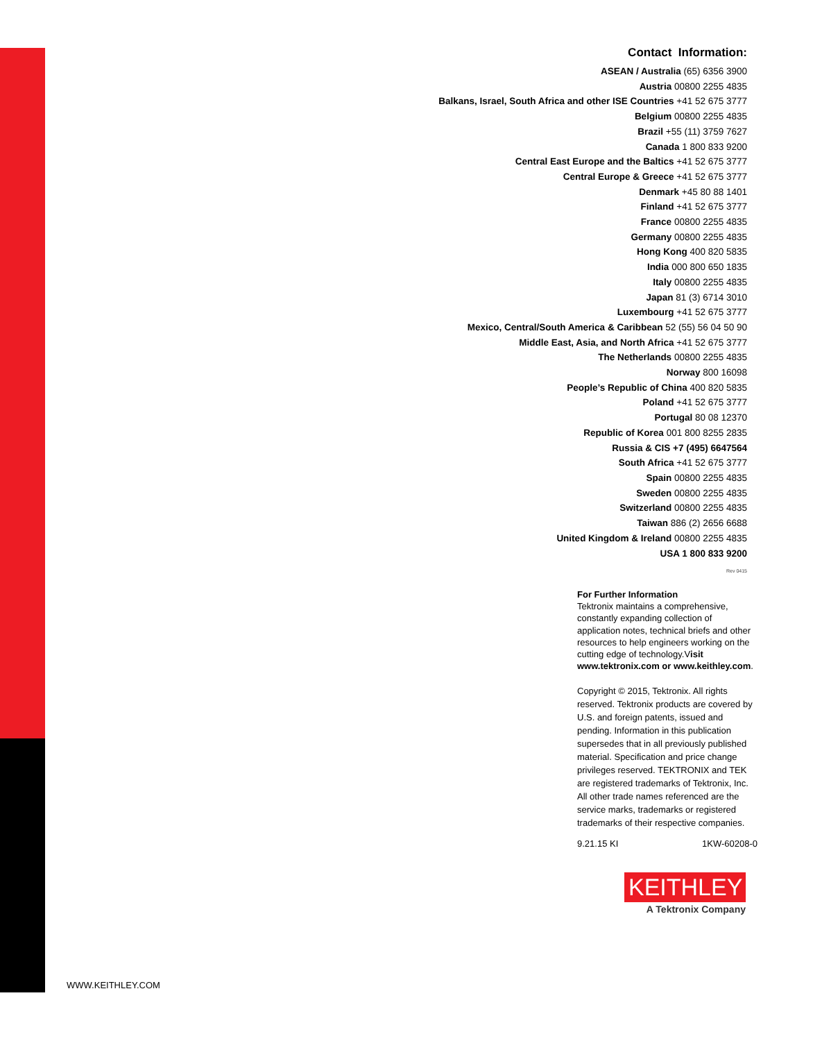Contact Information:
ASEAN / Australia (65) 6356 3900
Austria 00800 2255 4835
Balkans, Israel, South Africa and other ISE Countries +41 52 675 3777
Belgium 00800 2255 4835
Brazil +55 (11) 3759 7627
Canada 1 800 833 9200
Central East Europe and the Baltics +41 52 675 3777
Central Europe & Greece +41 52 675 3777
Denmark +45 80 88 1401
Finland +41 52 675 3777
France 00800 2255 4835
Germany 00800 2255 4835
Hong Kong 400 820 5835
India 000 800 650 1835
Italy 00800 2255 4835
Japan 81 (3) 6714 3010
Luxembourg +41 52 675 3777
Mexico, Central/South America & Caribbean 52 (55) 56 04 50 90
Middle East, Asia, and North Africa +41 52 675 3777
The Netherlands 00800 2255 4835
Norway 800 16098
People’s Republic of China 400 820 5835
Poland +41 52 675 3777
Portugal 80 08 12370
Republic of Korea 001 800 8255 2835
Russia & CIS +7 (495) 6647564
South Africa +41 52 675 3777
Spain 00800 2255 4835
Sweden 00800 2255 4835
Switzerland 00800 2255 4835
Taiwan 886 (2) 2656 6688
United Kingdom & Ireland 00800 2255 4835
USA 1 800 833 9200
Rev 0415
For Further Information
Tektronix maintains a comprehensive, constantly expanding collection of application notes, technical briefs and other resources to help engineers working on the cutting edge of technology.Visit www.tektronix.com or www.keithley.com.
Copyright © 2015, Tektronix. All rights reserved. Tektronix products are covered by U.S. and foreign patents, issued and pending. Information in this publication supersedes that in all previously published material. Specification and price change privileges reserved. TEKTRONIX and TEK are registered trademarks of Tektronix, Inc. All other trade names referenced are the service marks, trademarks or registered trademarks of their respective companies.
9.21.15 KI 1KW-60208-0
KEITHLEY
A Tektronix Company
WWW.KEITHLEY.COM